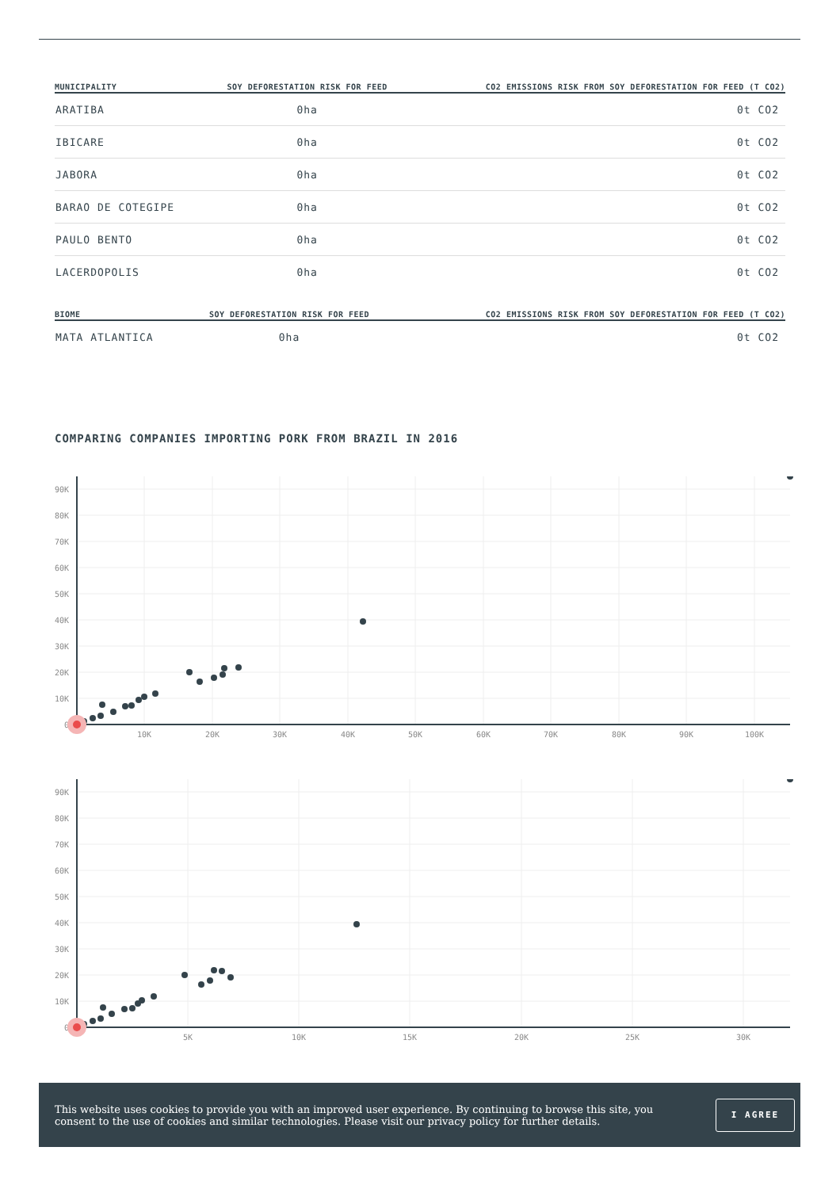| MUNICIPALITY | SOY DEFORESTATION RISK FOR FEED | CO2 EMISSIONS RISK FROM SOY DEFORESTATION FOR FEED (T CO2) |
| --- | --- | --- |
| ARATIBA | 0ha | 0t CO2 |
| IBICARE | 0ha | 0t CO2 |
| JABORA | 0ha | 0t CO2 |
| BARAO DE COTEGIPE | 0ha | 0t CO2 |
| PAULO BENTO | 0ha | 0t CO2 |
| LACERDOPOLIS | 0ha | 0t CO2 |
| BIOME | SOY DEFORESTATION RISK FOR FEED | CO2 EMISSIONS RISK FROM SOY DEFORESTATION FOR FEED (T CO2) |
| --- | --- | --- |
| MATA ATLANTICA | 0ha | 0t CO2 |
COMPARING COMPANIES IMPORTING PORK FROM BRAZIL IN 2016
90K
80K
70K
60K
50K
40K
30K
20K
10K
0
10K
20K
30K
40K
50K
60K
70K
80K
90K
100K
90K
80K
70K
60K
50K
40K
30K
20K
10K
0
5K
10K
15K
20K
25K
30K
This website uses cookies to provide you with an improved user experience. By continuing to browse this site, you consent to the use of cookies and similar technologies. Please visit our privacy policy for further details.
I AGREE